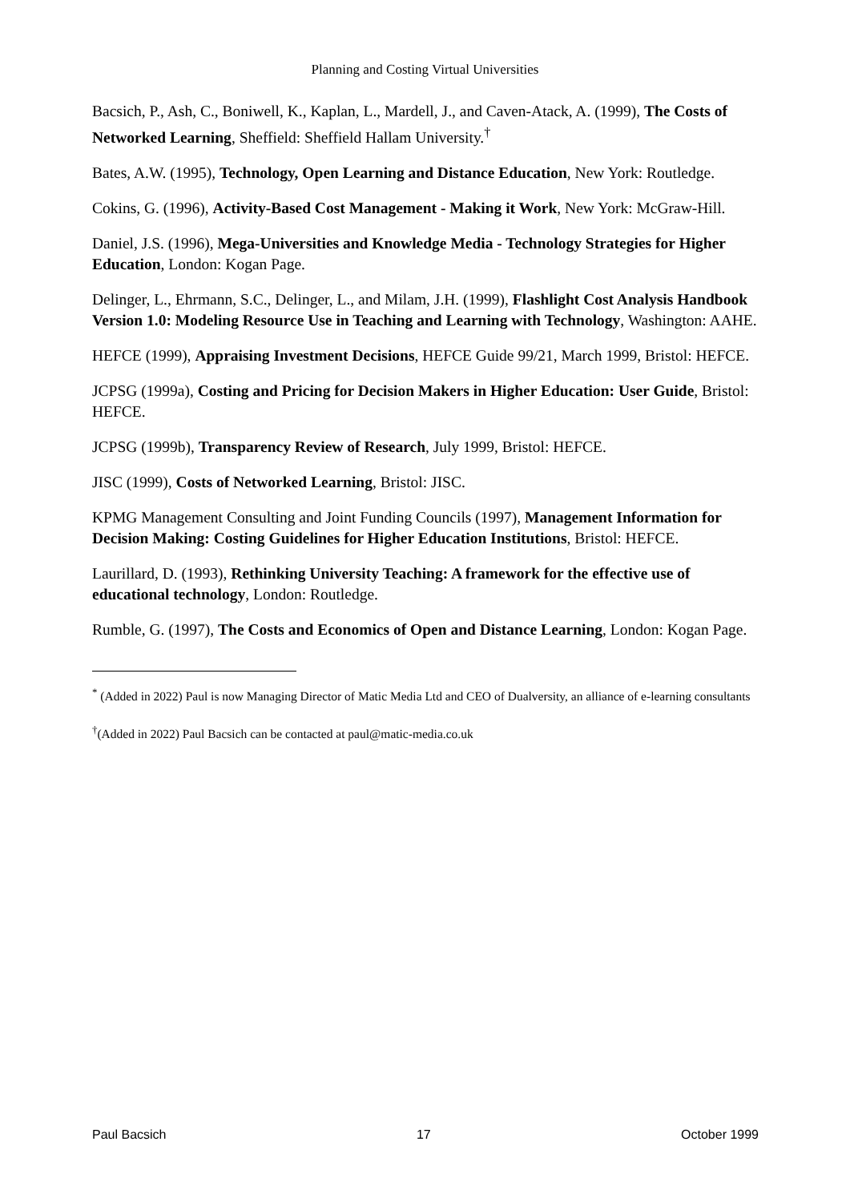Planning and Costing Virtual Universities
Bacsich, P., Ash, C., Boniwell, K., Kaplan, L., Mardell, J., and Caven-Atack, A. (1999), The Costs of Networked Learning, Sheffield: Sheffield Hallam University.<sup>†</sup>
Bates, A.W. (1995), Technology, Open Learning and Distance Education, New York: Routledge.
Cokins, G. (1996), Activity-Based Cost Management - Making it Work, New York: McGraw-Hill.
Daniel, J.S. (1996), Mega-Universities and Knowledge Media - Technology Strategies for Higher Education, London: Kogan Page.
Delinger, L., Ehrmann, S.C., Delinger, L., and Milam, J.H. (1999), Flashlight Cost Analysis Handbook Version 1.0: Modeling Resource Use in Teaching and Learning with Technology, Washington: AAHE.
HEFCE (1999), Appraising Investment Decisions, HEFCE Guide 99/21, March 1999, Bristol: HEFCE.
JCPSG (1999a), Costing and Pricing for Decision Makers in Higher Education: User Guide, Bristol: HEFCE.
JCPSG (1999b), Transparency Review of Research, July 1999, Bristol: HEFCE.
JISC (1999), Costs of Networked Learning, Bristol: JISC.
KPMG Management Consulting and Joint Funding Councils (1997), Management Information for Decision Making: Costing Guidelines for Higher Education Institutions, Bristol: HEFCE.
Laurillard, D. (1993), Rethinking University Teaching: A framework for the effective use of educational technology, London: Routledge.
Rumble, G. (1997), The Costs and Economics of Open and Distance Learning, London: Kogan Page.
<sup>*</sup> (Added in 2022) Paul is now Managing Director of Matic Media Ltd and CEO of Dualversity, an alliance of e-learning consultants
<sup>†</sup> (Added in 2022) Paul Bacsich can be contacted at paul@matic-media.co.uk
Paul Bacsich 17 October 1999